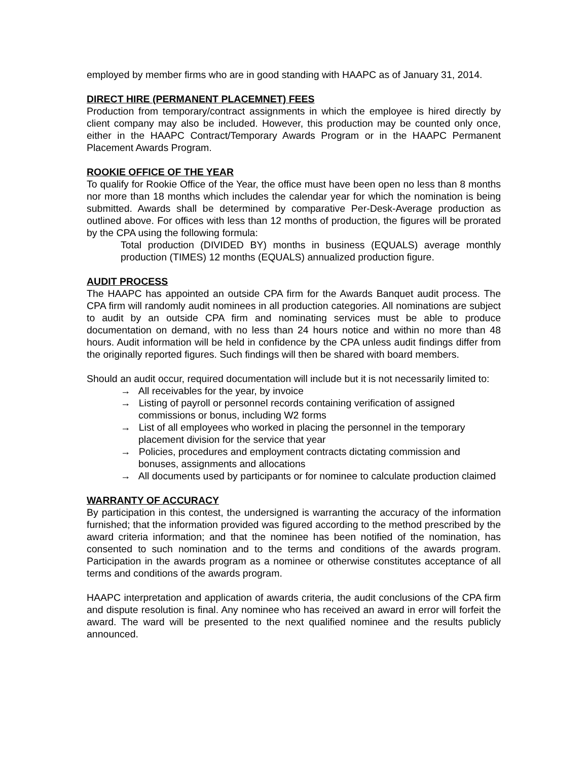employed by member firms who are in good standing with HAAPC as of January 31, 2014.
DIRECT HIRE (PERMANENT PLACEMNET) FEES
Production from temporary/contract assignments in which the employee is hired directly by client company may also be included. However, this production may be counted only once, either in the HAAPC Contract/Temporary Awards Program or in the HAAPC Permanent Placement Awards Program.
ROOKIE OFFICE OF THE YEAR
To qualify for Rookie Office of the Year, the office must have been open no less than 8 months nor more than 18 months which includes the calendar year for which the nomination is being submitted. Awards shall be determined by comparative Per-Desk-Average production as outlined above. For offices with less than 12 months of production, the figures will be prorated by the CPA using the following formula:
Total production (DIVIDED BY) months in business (EQUALS) average monthly production (TIMES) 12 months (EQUALS) annualized production figure.
AUDIT PROCESS
The HAAPC has appointed an outside CPA firm for the Awards Banquet audit process. The CPA firm will randomly audit nominees in all production categories. All nominations are subject to audit by an outside CPA firm and nominating services must be able to produce documentation on demand, with no less than 24 hours notice and within no more than 48 hours. Audit information will be held in confidence by the CPA unless audit findings differ from the originally reported figures. Such findings will then be shared with board members.
Should an audit occur, required documentation will include but it is not necessarily limited to:
→ All receivables for the year, by invoice
→ Listing of payroll or personnel records containing verification of assigned commissions or bonus, including W2 forms
→ List of all employees who worked in placing the personnel in the temporary placement division for the service that year
→ Policies, procedures and employment contracts dictating commission and bonuses, assignments and allocations
→ All documents used by participants or for nominee to calculate production claimed
WARRANTY OF ACCURACY
By participation in this contest, the undersigned is warranting the accuracy of the information furnished; that the information provided was figured according to the method prescribed by the award criteria information; and that the nominee has been notified of the nomination, has consented to such nomination and to the terms and conditions of the awards program. Participation in the awards program as a nominee or otherwise constitutes acceptance of all terms and conditions of the awards program.
HAAPC interpretation and application of awards criteria, the audit conclusions of the CPA firm and dispute resolution is final. Any nominee who has received an award in error will forfeit the award. The ward will be presented to the next qualified nominee and the results publicly announced.